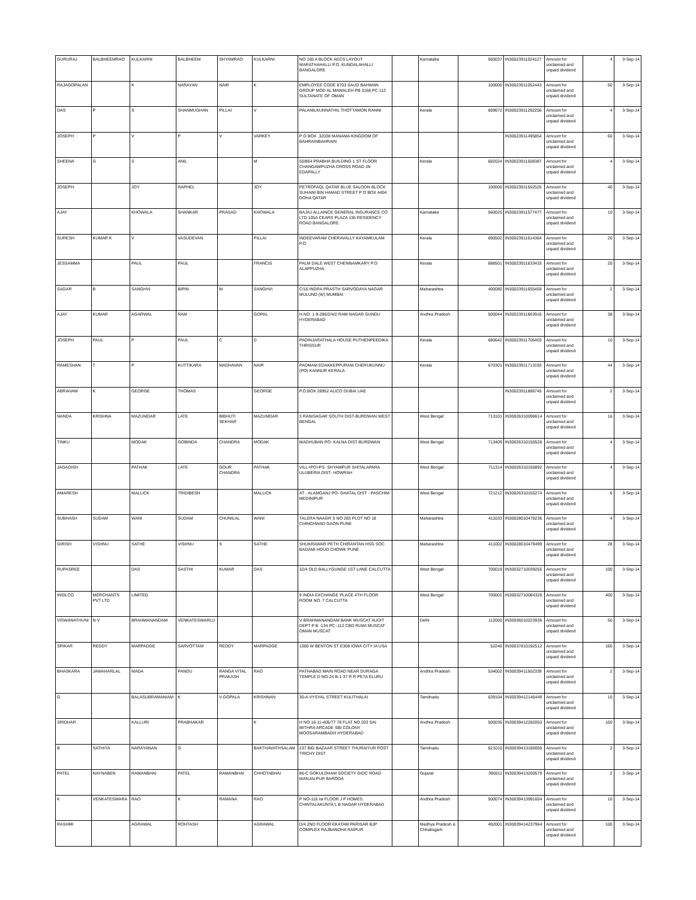| GURURAJ | BALBHEEMRAO | KULKARNI | BALBHEEM | SHYAMRAO | KULKARNI | NO 165 A BLOCK AECS LAYOUT MARATHAHALLI P.O. KUNDALAHALLI BANGALORE | | Karnataka | 560037 | IN30023911024127 | Amount for unclaimed and unpaid dividend | 4 | 3-Sep-14 |
| RAJAGOPALAN | | K | NARAYAN | NAIR | K | EMPLOYEE CODE 8703 SAUD BAHWAN GROUP MOD AL MAWALEH PB 3168 PC 112 SULTANATE OF OMAN | | | 100000 | IN30023911052443 | Amount for unclaimed and unpaid dividend | 50 | 3-Sep-14 |
| DAS | P | S | SHANMUGHAN | PILLAI | V | PALANILKUNNATHIL THOTTAMON RANNI | | Kerala | 689672 | IN30023911292256 | Amount for unclaimed and unpaid dividend | 4 | 3-Sep-14 |
| JOSEPH | P | V | P | V | VARKEY | P O BOX .32038 MANAMA KINGDOM OF BAHRAINBAHRAIN | | | | IN30023911495854 | Amount for unclaimed and unpaid dividend | 60 | 3-Sep-14 |
| SHEENA | G | S | ANIL | | M | 50/864 PRABHA BUILDING 1 ST FLOOR CHANGAMPUZHA CROSS ROAD JN EDAPALLY | | Kerala | 682024 | IN30023911508387 | Amount for unclaimed and unpaid dividend | 4 | 3-Sep-14 |
| JOSEPH | | JOY | RAPHEL | | JOY | PETROFAQL QATAR BLUE SALOON BLOCK SUHAIM BIN HAMAD STREET P O BOX 4404 DOHA QATAR | | | 100000 | IN30023911552525 | Amount for unclaimed and unpaid dividend | 40 | 3-Sep-14 |
| AJAY | | KHOWALA | SHANKAR | PRASAD | KHOWALA | BAJAJ ALLAINCE GENERAL INSURANCE CO LTD 105A CEARS PLAZA 136 RESIDENCY ROAD BANGALORE | | Karnataka | 560025 | IN30023911577477 | Amount for unclaimed and unpaid dividend | 10 | 3-Sep-14 |
| SURESH | KUMAR K | V | VASUDEVAN | | PILLAI | INDEEVARAM CHERAVALLY KAYAMKULAM P.O | | Kerala | 690502 | IN30023911614364 | Amount for unclaimed and unpaid dividend | 20 | 3-Sep-14 |
| JESSAMMA | | PAUL | PAUL | | FRANCIS | PALM DALE WEST CHENNAMKARY P.O ALAPPUZHA | | Kerala | 688501 | IN30023911633433 | Amount for unclaimed and unpaid dividend | 20 | 3-Sep-14 |
| SAGAR | B | SANGHVI | BIPIN | M | SANGHVI | C/16 INDRA PRASTH SARVODAYA NAGAR MULUND (W) MUMBAI | | Maharashtra | 400080 | IN30023911655459 | Amount for unclaimed and unpaid dividend | 2 | 3-Sep-14 |
| AJAY | KUMAR | AGARWAL | RAM | | GOPAL | H.NO. 1-9-286/2/4/2 RAM NAGAR GUNDU HYDERABAD | | Andhra Pradesh | 500044 | IN30023911663916 | Amount for unclaimed and unpaid dividend | 38 | 3-Sep-14 |
| JOSEPH | PAUL | P | PAUL | C | D | PADINJARATHALA HOUSE PUTHENPEEDIKA THRISSUR | | Kerala | 680642 | IN30023911706403 | Amount for unclaimed and unpaid dividend | 10 | 3-Sep-14 |
| RAMESHAN | T | P | KUTTIKARA | MADHAVAN | NAIR | PADMAM EDAKKEPPURAM CHERUKUNNU (PO) KANNUR KERALA | | Kerala | 670301 | IN30023911713193 | Amount for unclaimed and unpaid dividend | 44 | 3-Sep-14 |
| ABRAHAM | K | GEORGE | THOMAS | | GEORGE | P.O.BOX 28952 ALICO DUBAI UAE | | | | IN30023911888745 | Amount for unclaimed and unpaid dividend | 2 | 3-Sep-14 |
| NANDA | KRISHNA | MAZUMDAR | LATE | BIBHUTI SEKHAR | MAZUMDAR | 3 RANISAGAR SOUTH DIST-BURDWAN WEST BENGAL | | West Bengal | 713101 | IN30026310098614 | Amount for unclaimed and unpaid dividend | 16 | 3-Sep-14 |
| TINKU | | MODAK | GOBINDA | CHANDRA | MODAK | MADHUBAN PO- KALNA DIST-BURDWAN | | West Bengal | 713409 | IN30026310150526 | Amount for unclaimed and unpaid dividend | 4 | 3-Sep-14 |
| JAGADISH | | PATHAK | LATE | GOUR CHANDRA | PATHAK | VILL+PO+PS- SHYAMPUR SHITALAPARA ULUBERIA DIST- HOWRAH | | West Bengal | 711314 | IN30026310150892 | Amount for unclaimed and unpaid dividend | 4 | 3-Sep-14 |
| AMARESH | | MALLICK | TRIDIBESH | | MALLICK | AT - ALAMGANJ PO- GHATAL DIST - PASCHIM MEDINIPUR | | West Bengal | 721212 | IN30026310155274 | Amount for unclaimed and unpaid dividend | 6 | 3-Sep-14 |
| SUBHASH | SUDAM | WANI | SUDAM | CHUNILAL | WANI | TALERA NAAGR S NO 283 PLOT NO 18 CHINCHWAD GAON PUNE | | Maharashtra | 411033 | IN30028010478236 | Amount for unclaimed and unpaid dividend | 4 | 3-Sep-14 |
| GIRISH | VISHNU | SATHE | VISHNU | S | SATHE | SHUKRAWAR PETH CHIRANTAN HSG SOC BADAMI HOUD CHOWK PUNE | | Maharashtra | 411002 | IN30028010479499 | Amount for unclaimed and unpaid dividend | 28 | 3-Sep-14 |
| RUPASREE | | DAS | SASTHI | KUMAR | DAS | 32/4 OLD BALLYGUNGE 1ST LANE CALCUTTA | | West Bengal | 700019 | IN30032710039255 | Amount for unclaimed and unpaid dividend | 100 | 3-Sep-14 |
| INSILCO | MERCHANTS PVT LTD | LIMITED | | | | 9 INDIA EXCHANGE PLACE 4TH FLOOR ROOM NO. 7 CALCUTTA | | West Bengal | 700001 | IN30032710084326 | Amount for unclaimed and unpaid dividend | 400 | 3-Sep-14 |
| VISWANATHUNI | N V | BRAHMANANDAM | VENKATESWARLU | | | V BRAHMANANDAM BANK MUSCAT AUDIT DEPT P B -134 PC -112 CBD RUWI MUSCAT OMAN MUSCAT | | Delhi | 112000 | IN30036010223935 | Amount for unclaimed and unpaid dividend | 50 | 3-Sep-14 |
| SRIKAR | REDDY | MARPADGE | SARVOTTAM | REDDY | MARPADGE | 1000 W BENTON ST E308 IOWA CITY IA USA | | | 52246 | IN30037810192512 | Amount for unclaimed and unpaid dividend | 160 | 3-Sep-14 |
| BHASKARA | JAWAHARLAL | MADA | PANDU | RANGA VITAL PRAKASH | RAO | PATHABAD MAIN ROAD NEAR DURAGA TEMPLE D NO-24 B-1-37 R R PETA ELURU | | Andhra Pradesh | 534002 | IN30039411502339 | Amount for unclaimed and unpaid dividend | 2 | 3-Sep-14 |
| G | | BALASUBRAMANIAM | K | V GOPALA | KRISHNAN | 30-A VYSYAL STREET KULITHALAI | | Tamilnadu | 639104 | IN30039412146449 | Amount for unclaimed and unpaid dividend | 10 | 3-Sep-14 |
| SRIDHAR | | KALLURI | PRABHAKAR | | K | H NO 16-11-405/77 78 FLAT NO 203 SAI MITHRA ARCADE SBI COLONY MOOSARAMBAGH HYDERABAD | | Andhra Pradesh | 500036 | IN30039412282053 | Amount for unclaimed and unpaid dividend | 100 | 3-Sep-14 |
| B | SATHIYA | NARAYANAN | G | | BAKTHAVATHSALAM | 237 BIG BAZAAR STREET THURAIYUR POST TRICHY DIST | | Tamilnadu | 621010 | IN30039413180005 | Amount for unclaimed and unpaid dividend | 2 | 3-Sep-14 |
| PATEL | NAYNABEN | RAMANBHAI | PATEL | RAMANBHAI | CHHOTABHAI | 86-C GOKULDHAM SOCIETY GIDC ROAD MANJALPUR BARODA | | Gujarat | 390011 | IN30039413200579 | Amount for unclaimed and unpaid dividend | 2 | 3-Sep-14 |
| K | VENKATESWARA | RAO | K | RAMANA | RAO | P NO-116 Ist FLOOR J P HOMES CHINTALAKUNTA L B NAGAR HYDERABAD | | Andhra Pradesh | 500074 | IN30039413991604 | Amount for unclaimed and unpaid dividend | 10 | 3-Sep-14 |
| RASHMI | | AGRAWAL | ROHTASH | | AGRAWAL | D/4 2ND FLOOR EKATAM PARISAR BJP COMPLEX RAJBANDHA RAIPUR | | Madhya Pradesh & Chhatisgarh | 492001 | IN30039414237964 | Amount for unclaimed and unpaid dividend | 100 | 3-Sep-14 |